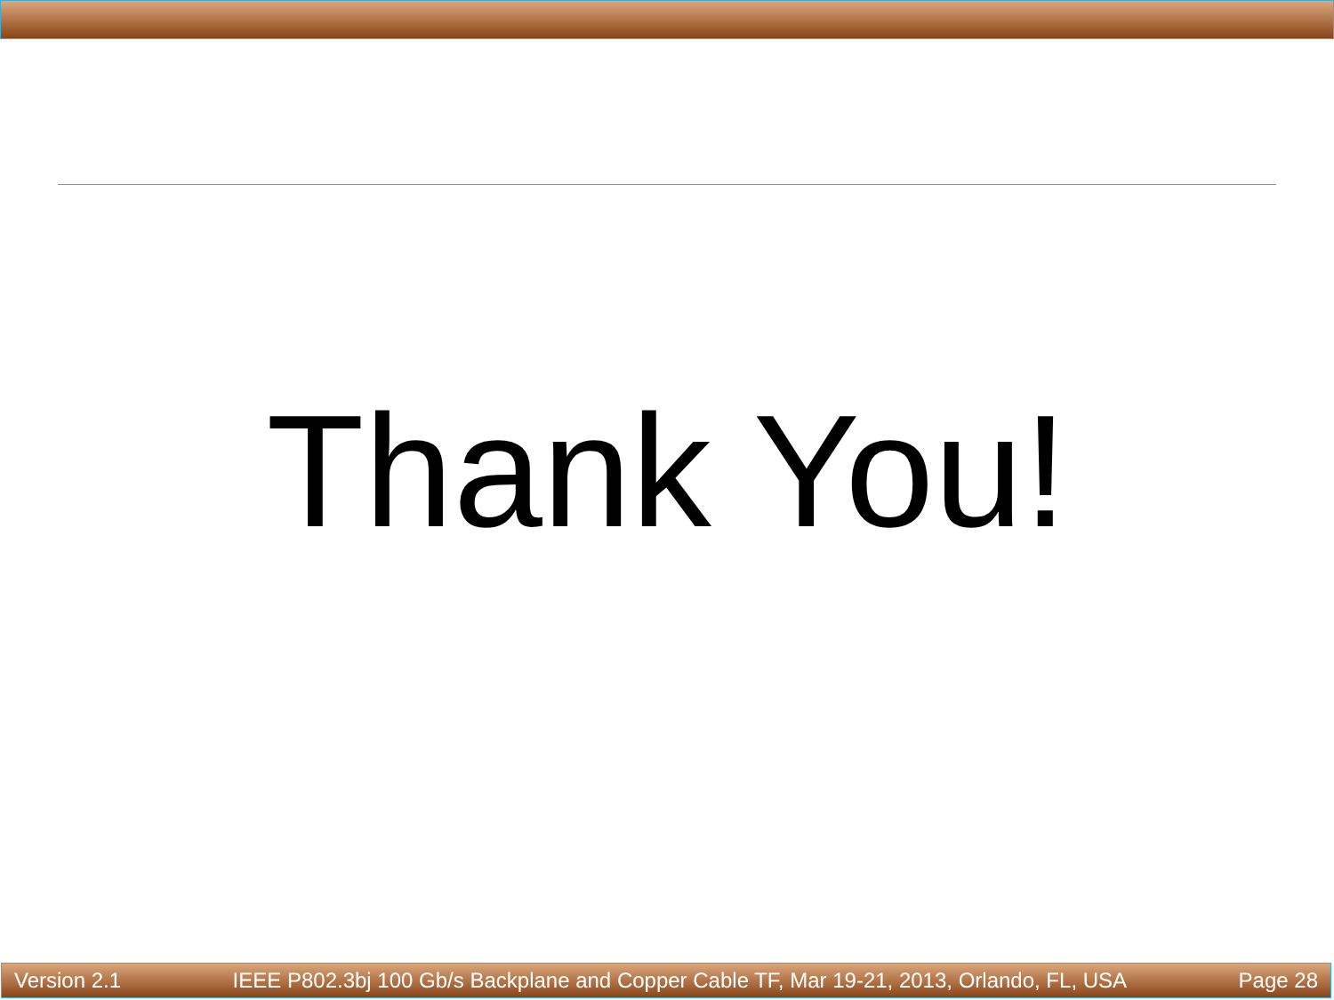Thank You!
Version 2.1 IEEE P802.3bj 100 Gb/s Backplane and Copper Cable TF, Mar 19-21, 2013, Orlando, FL, USA Page 28